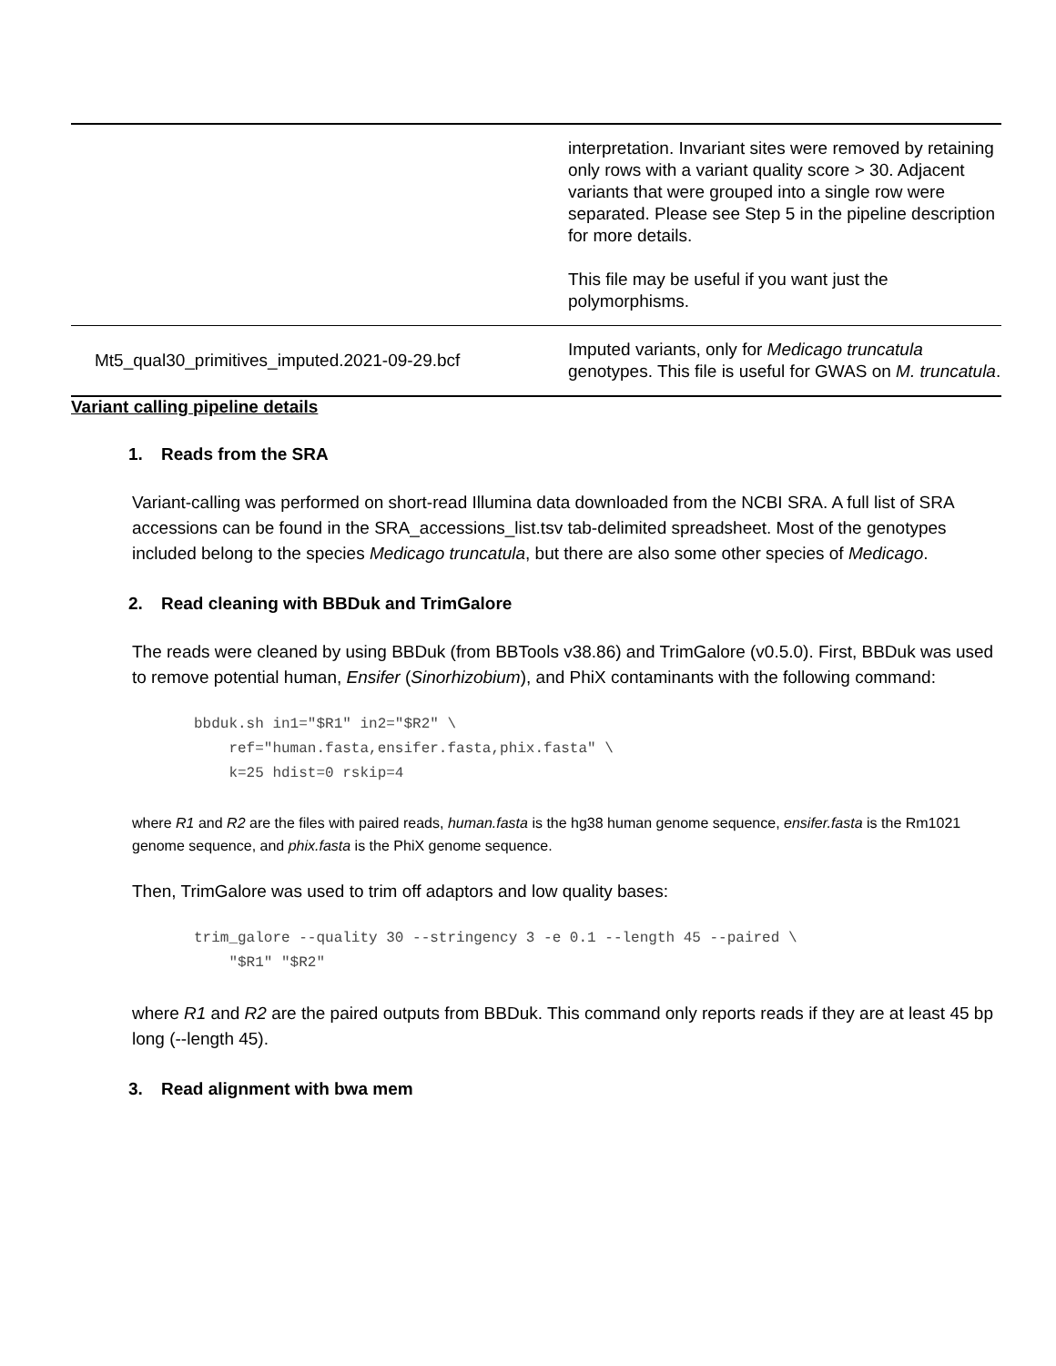| | interpretation. Invariant sites were removed by retaining only rows with a variant quality score > 30. Adjacent variants that were grouped into a single row were separated. Please see Step 5 in the pipeline description for more details. This file may be useful if you want just the polymorphisms. |
| Mt5_qual30_primitives_imputed.2021-09-29.bcf | Imputed variants, only for Medicago truncatula genotypes. This file is useful for GWAS on M. truncatula . |
Variant calling pipeline details
1. Reads from the SRA
Variant-calling was performed on short-read Illumina data downloaded from the NCBI SRA. A full list of SRA accessions can be found in the SRA_accessions_list.tsv tab-delimited spreadsheet. Most of the genotypes included belong to the species Medicago truncatula, but there are also some other species of Medicago.
2. Read cleaning with BBDuk and TrimGalore
The reads were cleaned by using BBDuk (from BBTools v38.86) and TrimGalore (v0.5.0). First, BBDuk was used to remove potential human, Ensifer (Sinorhizobium), and PhiX contaminants with the following command:
bbduk.sh in1="$R1" in2="$R2" \
    ref="human.fasta,ensifer.fasta,phix.fasta" \
    k=25 hdist=0 rskip=4
where R1 and R2 are the files with paired reads, human.fasta is the hg38 human genome sequence, ensifer.fasta is the Rm1021 genome sequence, and phix.fasta is the PhiX genome sequence.
Then, TrimGalore was used to trim off adaptors and low quality bases:
trim_galore --quality 30 --stringency 3 -e 0.1 --length 45 --paired \
    "$R1" "$R2"
where R1 and R2 are the paired outputs from BBDuk. This command only reports reads if they are at least 45 bp long (--length 45).
3. Read alignment with bwa mem